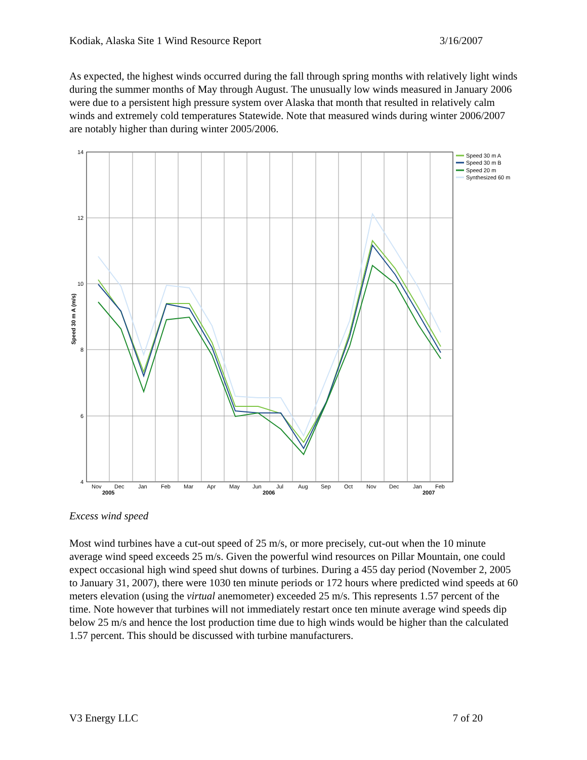Kodiak, Alaska Site 1 Wind Resource Report 3/16/2007
As expected, the highest winds occurred during the fall through spring months with relatively light winds during the summer months of May through August. The unusually low winds measured in January 2006 were due to a persistent high pressure system over Alaska that month that resulted in relatively calm winds and extremely cold temperatures Statewide. Note that measured winds during winter 2006/2007 are notably higher than during winter 2005/2006.
14
12
10
8
6
4
Speed 30 m A (m/s)
Nov
Dec
Jan
Feb
Mar
Apr
May
Jun
Jul
Aug
Sep
Oct
Nov
Dec
Jan
Feb
2005
2006
2007
Speed 30 m A
Speed 30 m B
Speed 20 m
Synthesized 60 m
Excess wind speed
Most wind turbines have a cut-out speed of 25 m/s, or more precisely, cut-out when the 10 minute average wind speed exceeds 25 m/s. Given the powerful wind resources on Pillar Mountain, one could expect occasional high wind speed shut downs of turbines. During a 455 day period (November 2, 2005 to January 31, 2007), there were 1030 ten minute periods or 172 hours where predicted wind speeds at 60 meters elevation (using the virtual anemometer) exceeded 25 m/s. This represents 1.57 percent of the time. Note however that turbines will not immediately restart once ten minute average wind speeds dip below 25 m/s and hence the lost production time due to high winds would be higher than the calculated 1.57 percent. This should be discussed with turbine manufacturers.
V3 Energy LLC 7 of 20